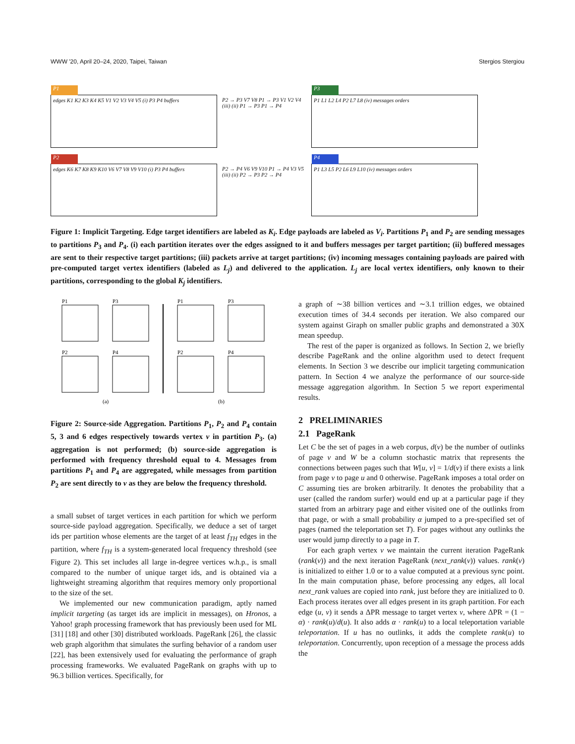WWW '20, April 20–24, 2020, Taipei, Taiwan Stergios Stergiou
P1
edges K1 K2 K3 K4 K5 V1 V2 V3 V4 V5 (i) P3 P4 buffers
P2 → P3 V7 V8 P1 → P3 V1 V2 V4 (iii) (ii) P1 → P3 P1 → P4
P3
P1 L1 L2 L4 P2 L7 L8 (iv) messages orders
P2
edges K6 K7 K8 K9 K10 V6 V7 V8 V9 V10 (i) P3 P4 buffers
P2 → P4 V6 V9 V10 P1 → P4 V3 V5 (iii) (ii) P2 → P3 P2 → P4
P4
P1 L3 L5 P2 L6 L9 L10 (iv) messages orders
Figure 1: Implicit Targeting. Edge target identifiers are labeled as K<sub>i</sub>. Edge payloads are labeled as V<sub>i</sub>. Partitions P<sub>1</sub> and P<sub>2</sub> are sending messages to partitions P<sub>3</sub> and P<sub>4</sub>. (i) each partition iterates over the edges assigned to it and buffers messages per target partition; (ii) buffered messages are sent to their respective target partitions; (iii) packets arrive at target partitions; (iv) incoming messages containing payloads are paired with pre-computed target vertex identifiers (labeled as L<sub>j</sub>) and delivered to the application. L<sub>j</sub> are local vertex identifiers, only known to their partitions, corresponding to the global K<sub>j</sub> identifiers.
P1
P3
P2
P4
P1
P3
P2
P4
(a)
(b)
Figure 2: Source-side Aggregation. Partitions P<sub>1</sub>, P<sub>2</sub> and P<sub>4</sub> contain 5, 3 and 6 edges respectively towards vertex v in partition P<sub>3</sub>. (a) aggregation is not performed; (b) source-side aggregation is performed with frequency threshold equal to 4. Messages from partitions P<sub>1</sub> and P<sub>4</sub> are aggregated, while messages from partition P<sub>2</sub> are sent directly to v as they are below the frequency threshold.
a small subset of target vertices in each partition for which we perform source-side payload aggregation. Specifically, we deduce a set of target ids per partition whose elements are the target of at least f<sub>TH</sub> edges in the partition, where f<sub>TH</sub> is a system-generated local frequency threshold (see Figure 2). This set includes all large in-degree vertices w.h.p., is small compared to the number of unique target ids, and is obtained via a lightweight streaming algorithm that requires memory only proportional to the size of the set.
We implemented our new communication paradigm, aptly named implicit targeting (as target ids are implicit in messages), on Hronos, a Yahoo! graph processing framework that has previously been used for ML [31] [18] and other [30] distributed workloads. PageRank [26], the classic web graph algorithm that simulates the surfing behavior of a random user [22], has been extensively used for evaluating the performance of graph processing frameworks. We evaluated PageRank on graphs with up to 96.3 billion vertices. Specifically, for
a graph of ∼38 billion vertices and ∼3.1 trillion edges, we obtained execution times of 34.4 seconds per iteration. We also compared our system against Giraph on smaller public graphs and demonstrated a 30X mean speedup.
The rest of the paper is organized as follows. In Section 2, we briefly describe PageRank and the online algorithm used to detect frequent elements. In Section 3 we describe our implicit targeting communication pattern. In Section 4 we analyze the performance of our source-side message aggregation algorithm. In Section 5 we report experimental results.
2 PRELIMINARIES
2.1 PageRank
Let C be the set of pages in a web corpus, d(v) be the number of outlinks of page v and W be a column stochastic matrix that represents the connections between pages such that W[u, v] = 1/d(v) if there exists a link from page v to page u and 0 otherwise. PageRank imposes a total order on C assuming ties are broken arbitrarily. It denotes the probability that a user (called the random surfer) would end up at a particular page if they started from an arbitrary page and either visited one of the outlinks from that page, or with a small probability α jumped to a pre-specified set of pages (named the teleportation set T). For pages without any outlinks the user would jump directly to a page in T.
For each graph vertex v we maintain the current iteration PageRank (rank(v)) and the next iteration PageRank (next_rank(v)) values. rank(v) is initialized to either 1.0 or to a value computed at a previous sync point. In the main computation phase, before processing any edges, all local next_rank values are copied into rank, just before they are initialized to 0. Each process iterates over all edges present in its graph partition. For each edge (u, v) it sends a ΔPR message to target vertex v, where ΔPR = (1 − α) · rank(u)/d(u). It also adds α · rank(u) to a local teleportation variable teleportation. If u has no outlinks, it adds the complete rank(u) to teleportation. Concurrently, upon reception of a message the process adds the